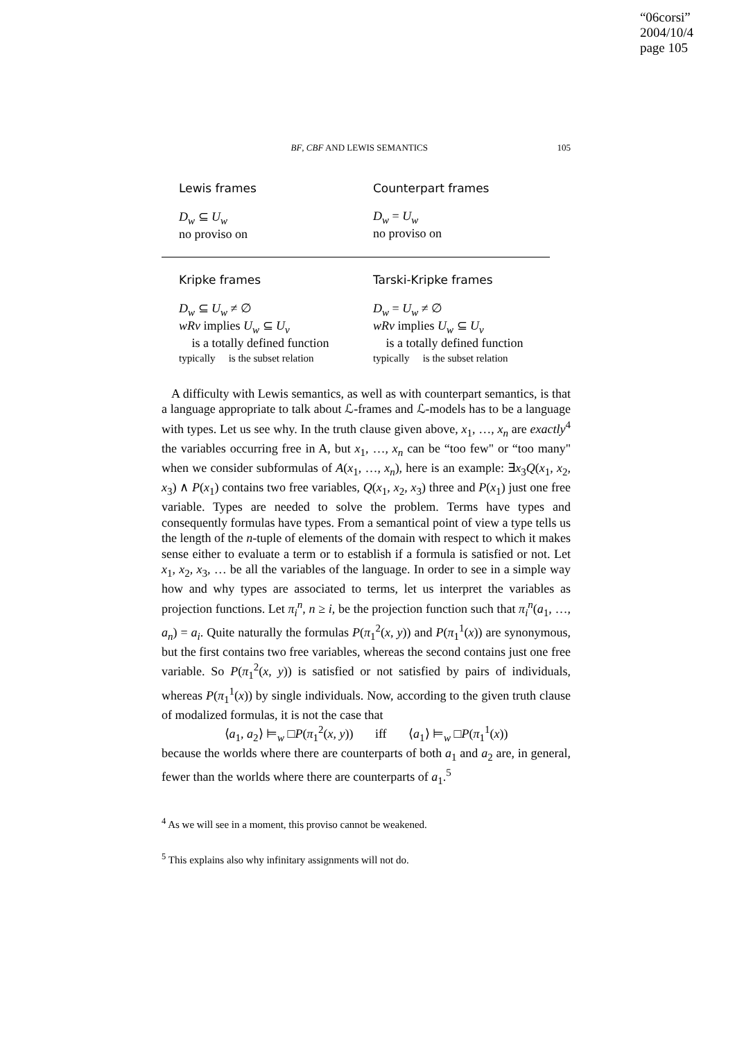“06corsi”
2004/10/4
page 105
BF, CBF AND LEWIS SEMANTICS 105
| Lewis frames | Counterpart frames |
| --- | --- |
| D<sub>w</sub> ⊆ U<sub>w</sub> no proviso on 𝔆 | D<sub>w</sub> = U<sub>w</sub> no proviso on 𝔆 |
| Kripke frames | Tarski-Kripke frames |
| D<sub>w</sub> ⊆ U<sub>w</sub> ≠ ∅ wRv implies U<sub>w</sub> ⊆ U<sub>v</sub> 𝔆 is a totally defined function typically 𝔆 is the subset relation | D<sub>w</sub> = U<sub>w</sub> ≠ ∅ wRv implies U<sub>w</sub> ⊆ U<sub>v</sub> 𝔆 is a totally defined function typically 𝔆 is the subset relation |
A difficulty with Lewis semantics, as well as with counterpart semantics, is that a language appropriate to talk about ℒ-frames and ℒ-models has to be a language with types. Let us see why. In the truth clause given above, x<sub>1</sub>, …, x<sub>n</sub> are exactly<sup>4</sup> the variables occurring free in A, but x<sub>1</sub>, …, x<sub>n</sub> can be “too few" or “too many" when we consider subformulas of A(x<sub>1</sub>, …, x<sub>n</sub>), here is an example: ∃x<sub>3</sub>Q(x<sub>1</sub>, x<sub>2</sub>, x<sub>3</sub>) ∧ P(x<sub>1</sub>) contains two free variables, Q(x<sub>1</sub>, x<sub>2</sub>, x<sub>3</sub>) three and P(x<sub>1</sub>) just one free variable. Types are needed to solve the problem. Terms have types and consequently formulas have types. From a semantical point of view a type tells us the length of the n-tuple of elements of the domain with respect to which it makes sense either to evaluate a term or to establish if a formula is satisfied or not. Let x<sub>1</sub>, x<sub>2</sub>, x<sub>3</sub>, … be all the variables of the language. In order to see in a simple way how and why types are associated to terms, let us interpret the variables as projection functions. Let π<sub>i</sub><sup>n</sup>, n ≥ i, be the projection function such that π<sub>i</sub><sup>n</sup>(a<sub>1</sub>, …, a<sub>n</sub>) = a<sub>i</sub>. Quite naturally the formulas P(π<sub>1</sub><sup>2</sup>(x, y)) and P(π<sub>1</sub><sup>1</sup>(x)) are synonymous, but the first contains two free variables, whereas the second contains just one free variable. So P(π<sub>1</sub><sup>2</sup>(x, y)) is satisfied or not satisfied by pairs of individuals, whereas P(π<sub>1</sub><sup>1</sup>(x)) by single individuals. Now, according to the given truth clause of modalized formulas, it is not the case that
⟨a<sub>1</sub>, a<sub>2</sub>⟩ ⊨<sub>w</sub> □P(π<sub>1</sub><sup>2</sup>(x, y)) iff ⟨a<sub>1</sub>⟩ ⊨<sub>w</sub> □P(π<sub>1</sub><sup>1</sup>(x))
because the worlds where there are counterparts of both a<sub>1</sub> and a<sub>2</sub> are, in general, fewer than the worlds where there are counterparts of a<sub>1</sub>.<sup>5</sup>
<sup>4</sup> As we will see in a moment, this proviso cannot be weakened.
<sup>5</sup> This explains also why infinitary assignments will not do.